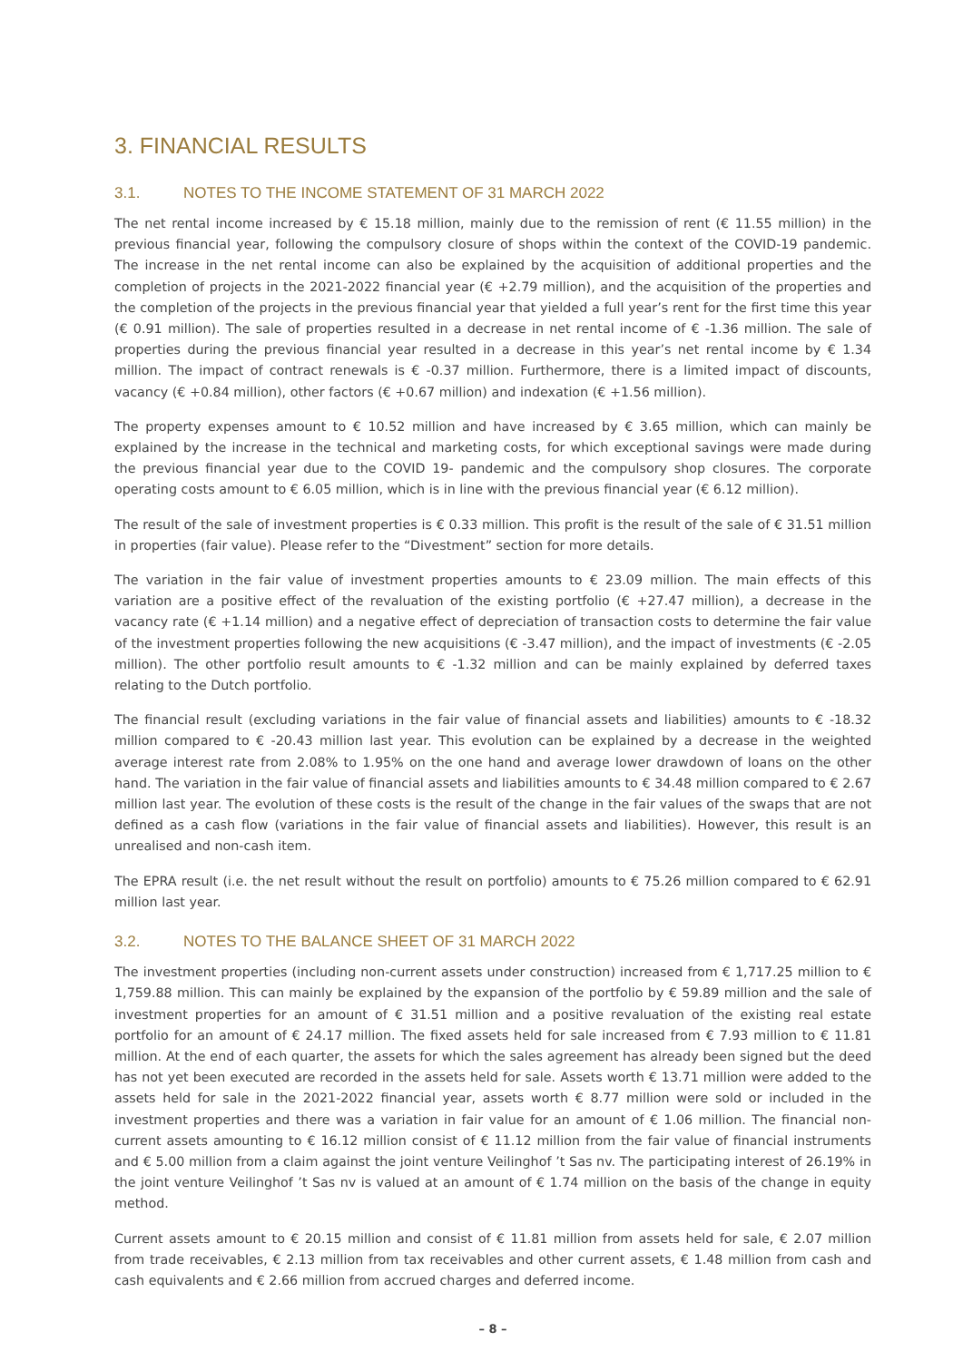3. FINANCIAL RESULTS
3.1. NOTES TO THE INCOME STATEMENT OF 31 MARCH 2022
The net rental income increased by € 15.18 million, mainly due to the remission of rent (€ 11.55 million) in the previous financial year, following the compulsory closure of shops within the context of the COVID-19 pandemic. The increase in the net rental income can also be explained by the acquisition of additional properties and the completion of projects in the 2021-2022 financial year (€ +2.79 million), and the acquisition of the properties and the completion of the projects in the previous financial year that yielded a full year’s rent for the first time this year (€ 0.91 million). The sale of properties resulted in a decrease in net rental income of € -1.36 million. The sale of properties during the previous financial year resulted in a decrease in this year’s net rental income by € 1.34 million. The impact of contract renewals is € -0.37 million. Furthermore, there is a limited impact of discounts, vacancy (€ +0.84 million), other factors (€ +0.67 million) and indexation (€ +1.56 million).
The property expenses amount to € 10.52 million and have increased by € 3.65 million, which can mainly be explained by the increase in the technical and marketing costs, for which exceptional savings were made during the previous financial year due to the COVID 19- pandemic and the compulsory shop closures. The corporate operating costs amount to € 6.05 million, which is in line with the previous financial year (€ 6.12 million).
The result of the sale of investment properties is € 0.33 million. This profit is the result of the sale of € 31.51 million in properties (fair value). Please refer to the “Divestment” section for more details.
The variation in the fair value of investment properties amounts to € 23.09 million. The main effects of this variation are a positive effect of the revaluation of the existing portfolio (€ +27.47 million), a decrease in the vacancy rate (€ +1.14 million) and a negative effect of depreciation of transaction costs to determine the fair value of the investment properties following the new acquisitions (€ -3.47 million), and the impact of investments (€ -2.05 million). The other portfolio result amounts to € -1.32 million and can be mainly explained by deferred taxes relating to the Dutch portfolio.
The financial result (excluding variations in the fair value of financial assets and liabilities) amounts to € -18.32 million compared to € -20.43 million last year. This evolution can be explained by a decrease in the weighted average interest rate from 2.08% to 1.95% on the one hand and average lower drawdown of loans on the other hand. The variation in the fair value of financial assets and liabilities amounts to € 34.48 million compared to € 2.67 million last year. The evolution of these costs is the result of the change in the fair values of the swaps that are not defined as a cash flow (variations in the fair value of financial assets and liabilities). However, this result is an unrealised and non-cash item.
The EPRA result (i.e. the net result without the result on portfolio) amounts to € 75.26 million compared to € 62.91 million last year.
3.2. NOTES TO THE BALANCE SHEET OF 31 MARCH 2022
The investment properties (including non-current assets under construction) increased from € 1,717.25 million to € 1,759.88 million. This can mainly be explained by the expansion of the portfolio by € 59.89 million and the sale of investment properties for an amount of € 31.51 million and a positive revaluation of the existing real estate portfolio for an amount of € 24.17 million. The fixed assets held for sale increased from € 7.93 million to € 11.81 million. At the end of each quarter, the assets for which the sales agreement has already been signed but the deed has not yet been executed are recorded in the assets held for sale. Assets worth € 13.71 million were added to the assets held for sale in the 2021-2022 financial year, assets worth € 8.77 million were sold or included in the investment properties and there was a variation in fair value for an amount of € 1.06 million. The financial non-current assets amounting to € 16.12 million consist of € 11.12 million from the fair value of financial instruments and € 5.00 million from a claim against the joint venture Veilinghof ’t Sas nv. The participating interest of 26.19% in the joint venture Veilinghof ’t Sas nv is valued at an amount of € 1.74 million on the basis of the change in equity method.
Current assets amount to € 20.15 million and consist of € 11.81 million from assets held for sale, € 2.07 million from trade receivables, € 2.13 million from tax receivables and other current assets, € 1.48 million from cash and cash equivalents and € 2.66 million from accrued charges and deferred income.
– 8 –